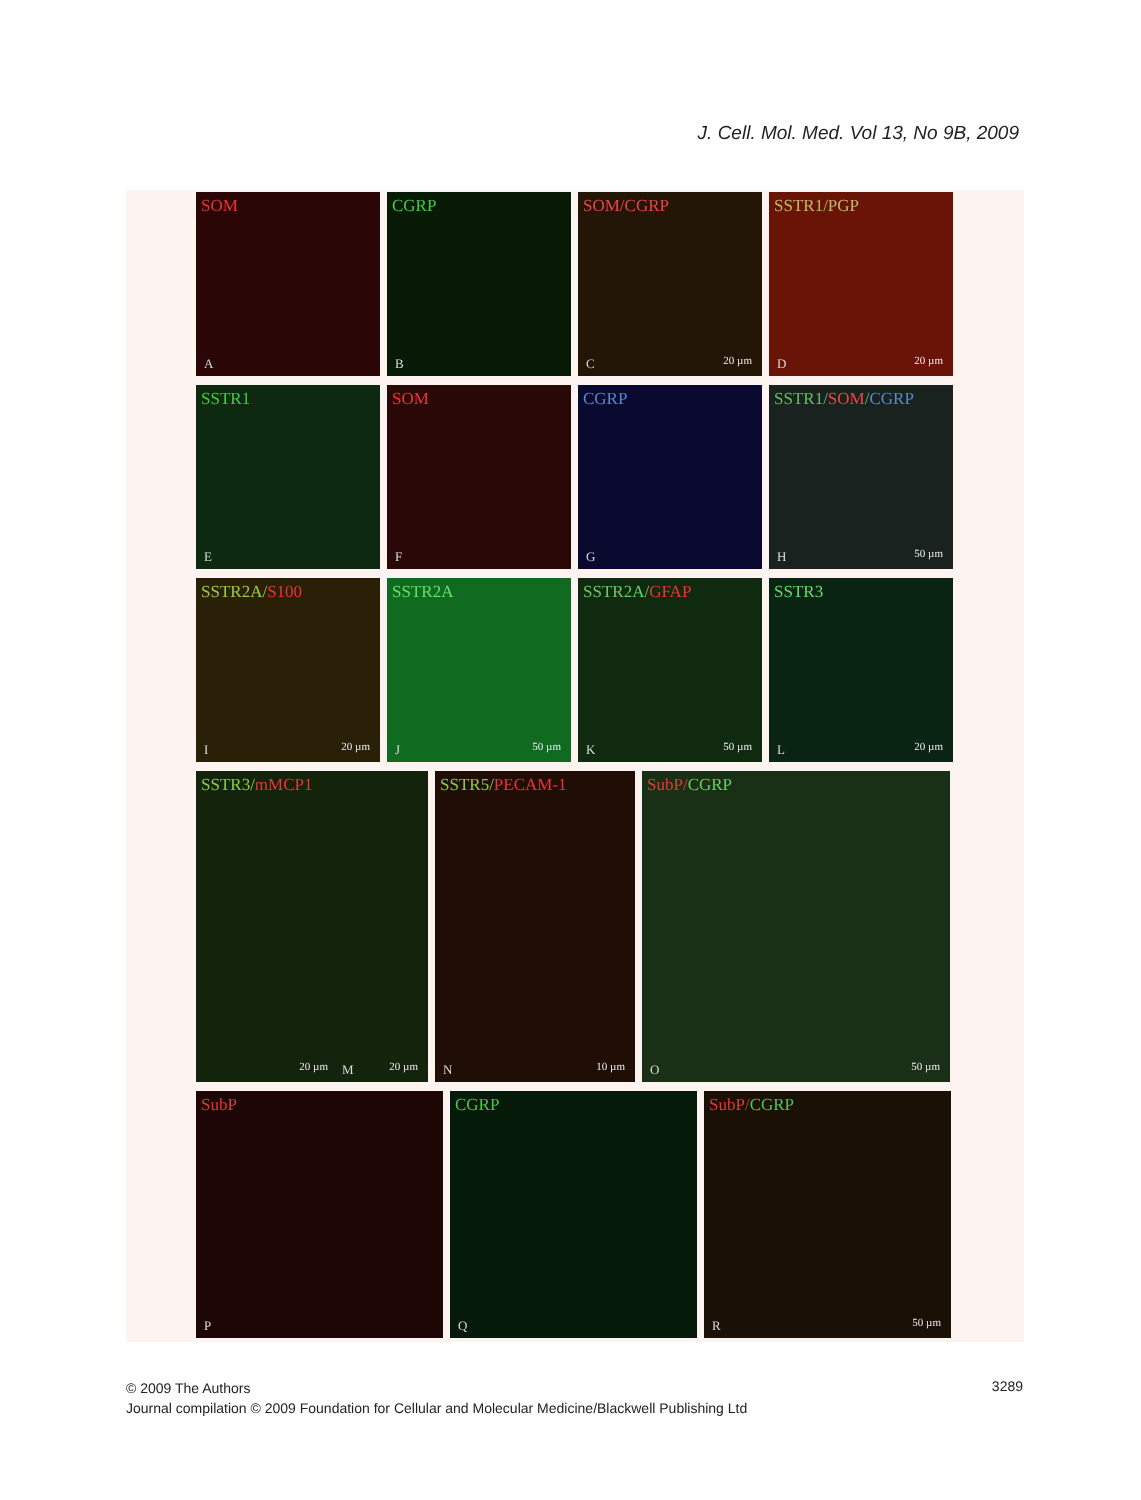J. Cell. Mol. Med. Vol 13, No 9B, 2009
SOM
A
CGRP
B
SOM/CGRP
C 20 µm
SSTR1/PGP
D 20 µm
SSTR1
E
SOM
F
CGRP
G
SSTR1/SOM/CGRP
H 50 µm
SSTR2A/S100
I 20 µm
SSTR2A
J 50 µm
SSTR2A/GFAP
K 50 µm
SSTR3
L 20 µm
SSTR3/mMCP1
M 20 µm 20 µm
SSTR5/PECAM-1
N 10 µm
SubP/CGRP
O 50 µm
SubP
P
CGRP
Q
SubP/CGRP
R 50 µm
© 2009 The Authors
Journal compilation © 2009 Foundation for Cellular and Molecular Medicine/Blackwell Publishing Ltd
3289